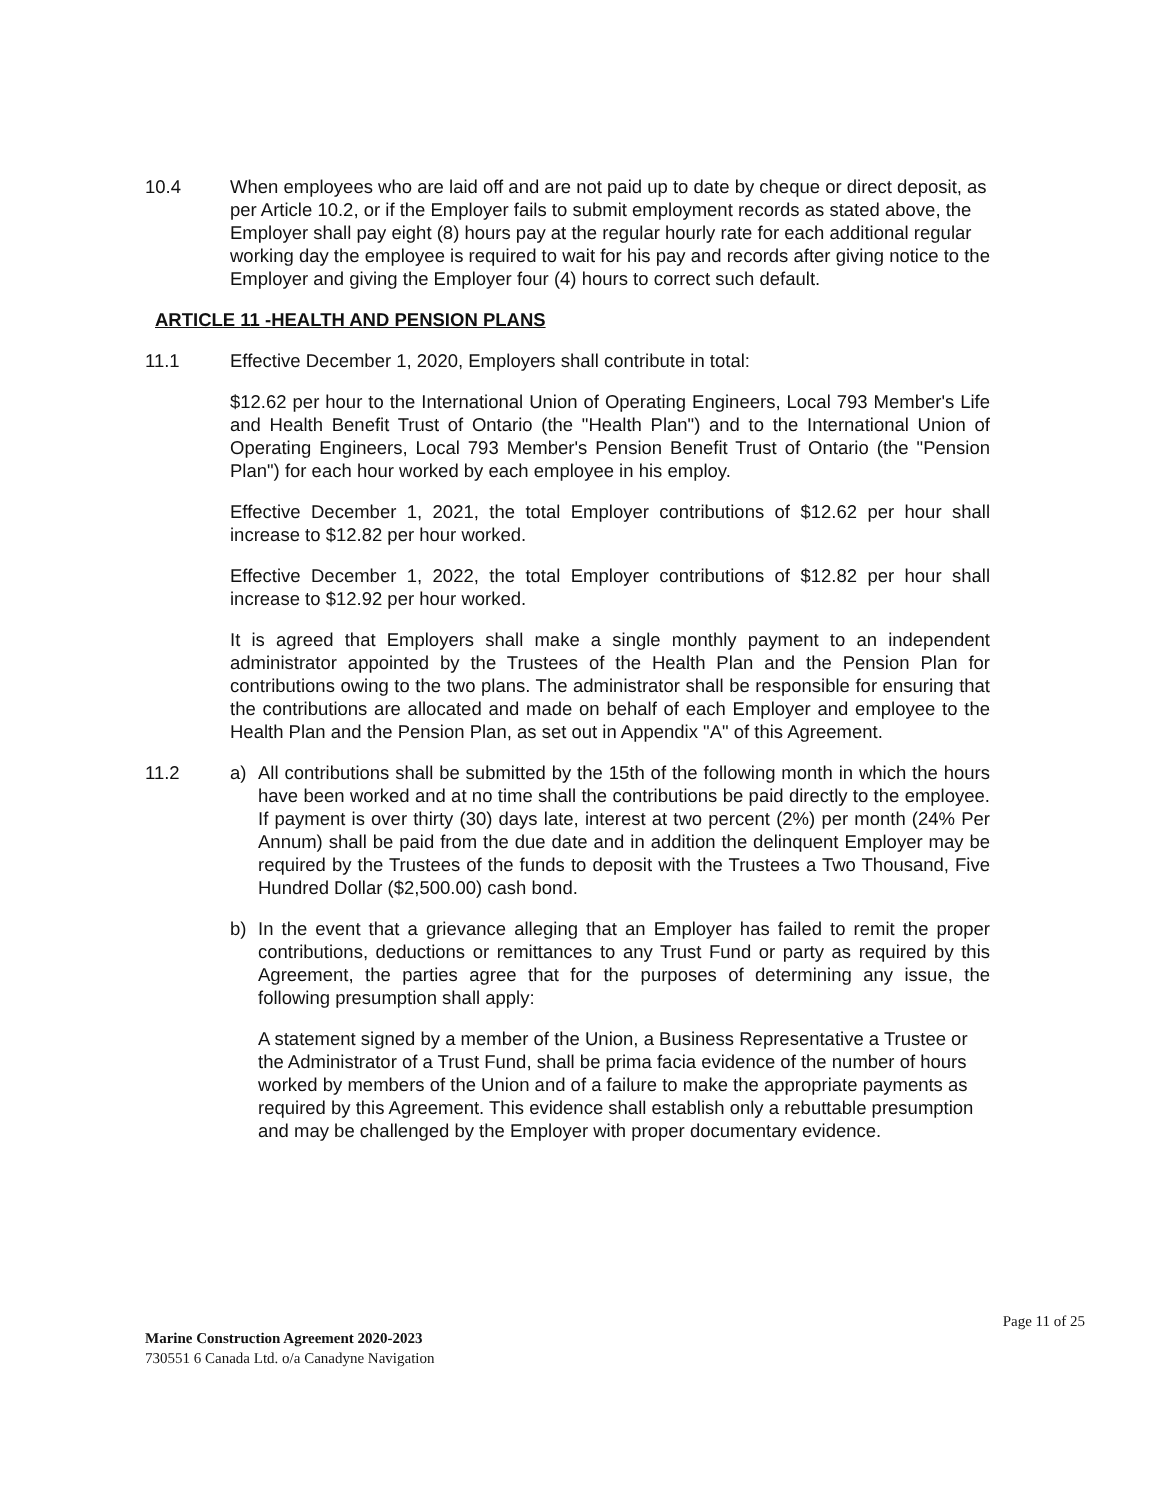10.4 When employees who are laid off and are not paid up to date by cheque or direct deposit, as per Article 10.2, or if the Employer fails to submit employment records as stated above, the Employer shall pay eight (8) hours pay at the regular hourly rate for each additional regular working day the employee is required to wait for his pay and records after giving notice to the Employer and giving the Employer four (4) hours to correct such default.
ARTICLE 11 -HEALTH AND PENSION PLANS
11.1 Effective December 1, 2020, Employers shall contribute in total:
$12.62 per hour to the International Union of Operating Engineers, Local 793 Member's Life and Health Benefit Trust of Ontario (the "Health Plan") and to the International Union of Operating Engineers, Local 793 Member's Pension Benefit Trust of Ontario (the "Pension Plan") for each hour worked by each employee in his employ.
Effective December 1, 2021, the total Employer contributions of $12.62 per hour shall increase to $12.82 per hour worked.
Effective December 1, 2022, the total Employer contributions of $12.82 per hour shall increase to $12.92 per hour worked.
It is agreed that Employers shall make a single monthly payment to an independent administrator appointed by the Trustees of the Health Plan and the Pension Plan for contributions owing to the two plans. The administrator shall be responsible for ensuring that the contributions are allocated and made on behalf of each Employer and employee to the Health Plan and the Pension Plan, as set out in Appendix "A" of this Agreement.
11.2 a) All contributions shall be submitted by the 15th of the following month in which the hours have been worked and at no time shall the contributions be paid directly to the employee. If payment is over thirty (30) days late, interest at two percent (2%) per month (24% Per Annum) shall be paid from the due date and in addition the delinquent Employer may be required by the Trustees of the funds to deposit with the Trustees a Two Thousand, Five Hundred Dollar ($2,500.00) cash bond.
b) In the event that a grievance alleging that an Employer has failed to remit the proper contributions, deductions or remittances to any Trust Fund or party as required by this Agreement, the parties agree that for the purposes of determining any issue, the following presumption shall apply:
A statement signed by a member of the Union, a Business Representative a Trustee or the Administrator of a Trust Fund, shall be prima facia evidence of the number of hours worked by members of the Union and of a failure to make the appropriate payments as required by this Agreement. This evidence shall establish only a rebuttable presumption and may be challenged by the Employer with proper documentary evidence.
Page 11 of 25
Marine Construction Agreement 2020-2023
730551 6 Canada Ltd. o/a Canadyne Navigation